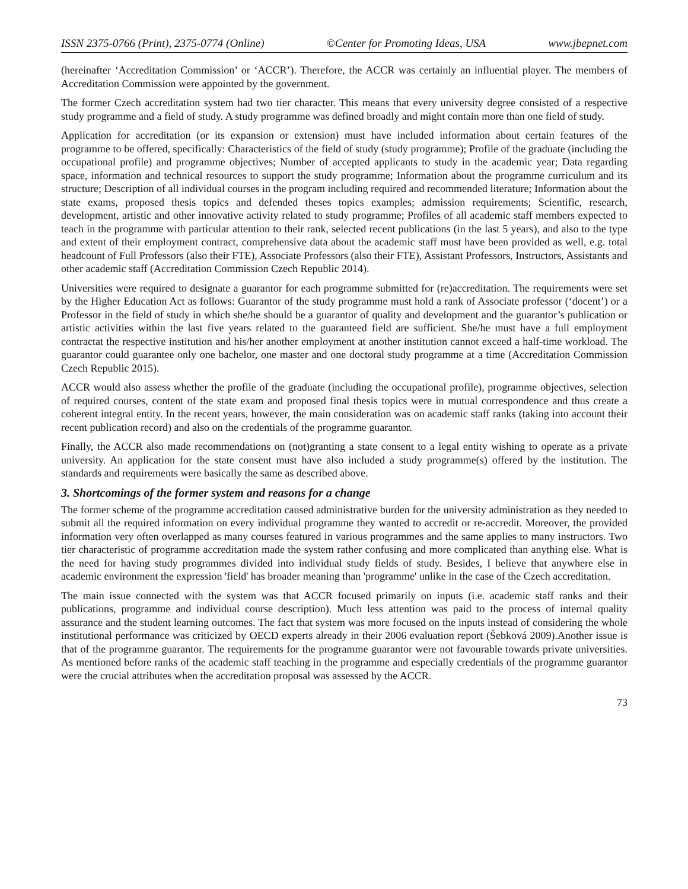ISSN 2375-0766 (Print), 2375-0774 (Online) ©Center for Promoting Ideas, USA www.jbepnet.com
(hereinafter ‘Accreditation Commission’ or ‘ACCR’). Therefore, the ACCR was certainly an influential player. The members of Accreditation Commission were appointed by the government.
The former Czech accreditation system had two tier character. This means that every university degree consisted of a respective study programme and a field of study. A study programme was defined broadly and might contain more than one field of study.
Application for accreditation (or its expansion or extension) must have included information about certain features of the programme to be offered, specifically: Characteristics of the field of study (study programme); Profile of the graduate (including the occupational profile) and programme objectives; Number of accepted applicants to study in the academic year; Data regarding space, information and technical resources to support the study programme; Information about the programme curriculum and its structure; Description of all individual courses in the program including required and recommended literature; Information about the state exams, proposed thesis topics and defended theses topics examples; admission requirements; Scientific, research, development, artistic and other innovative activity related to study programme; Profiles of all academic staff members expected to teach in the programme with particular attention to their rank, selected recent publications (in the last 5 years), and also to the type and extent of their employment contract, comprehensive data about the academic staff must have been provided as well, e.g. total headcount of Full Professors (also their FTE), Associate Professors (also their FTE), Assistant Professors, Instructors, Assistants and other academic staff (Accreditation Commission Czech Republic 2014).
Universities were required to designate a guarantor for each programme submitted for (re)accreditation. The requirements were set by the Higher Education Act as follows: Guarantor of the study programme must hold a rank of Associate professor (‘docent’) or a Professor in the field of study in which she/he should be a guarantor of quality and development and the guarantor’s publication or artistic activities within the last five years related to the guaranteed field are sufficient. She/he must have a full employment contractat the respective institution and his/her another employment at another institution cannot exceed a half-time workload. The guarantor could guarantee only one bachelor, one master and one doctoral study programme at a time (Accreditation Commission Czech Republic 2015).
ACCR would also assess whether the profile of the graduate (including the occupational profile), programme objectives, selection of required courses, content of the state exam and proposed final thesis topics were in mutual correspondence and thus create a coherent integral entity. In the recent years, however, the main consideration was on academic staff ranks (taking into account their recent publication record) and also on the credentials of the programme guarantor.
Finally, the ACCR also made recommendations on (not)granting a state consent to a legal entity wishing to operate as a private university. An application for the state consent must have also included a study programme(s) offered by the institution. The standards and requirements were basically the same as described above.
3. Shortcomings of the former system and reasons for a change
The former scheme of the programme accreditation caused administrative burden for the university administration as they needed to submit all the required information on every individual programme they wanted to accredit or re-accredit. Moreover, the provided information very often overlapped as many courses featured in various programmes and the same applies to many instructors. Two tier characteristic of programme accreditation made the system rather confusing and more complicated than anything else. What is the need for having study programmes divided into individual study fields of study. Besides, I believe that anywhere else in academic environment the expression 'field' has broader meaning than 'programme' unlike in the case of the Czech accreditation.
The main issue connected with the system was that ACCR focused primarily on inputs (i.e. academic staff ranks and their publications, programme and individual course description). Much less attention was paid to the process of internal quality assurance and the student learning outcomes. The fact that system was more focused on the inputs instead of considering the whole institutional performance was criticized by OECD experts already in their 2006 evaluation report (Šebková 2009).Another issue is that of the programme guarantor. The requirements for the programme guarantor were not favourable towards private universities. As mentioned before ranks of the academic staff teaching in the programme and especially credentials of the programme guarantor were the crucial attributes when the accreditation proposal was assessed by the ACCR.
73